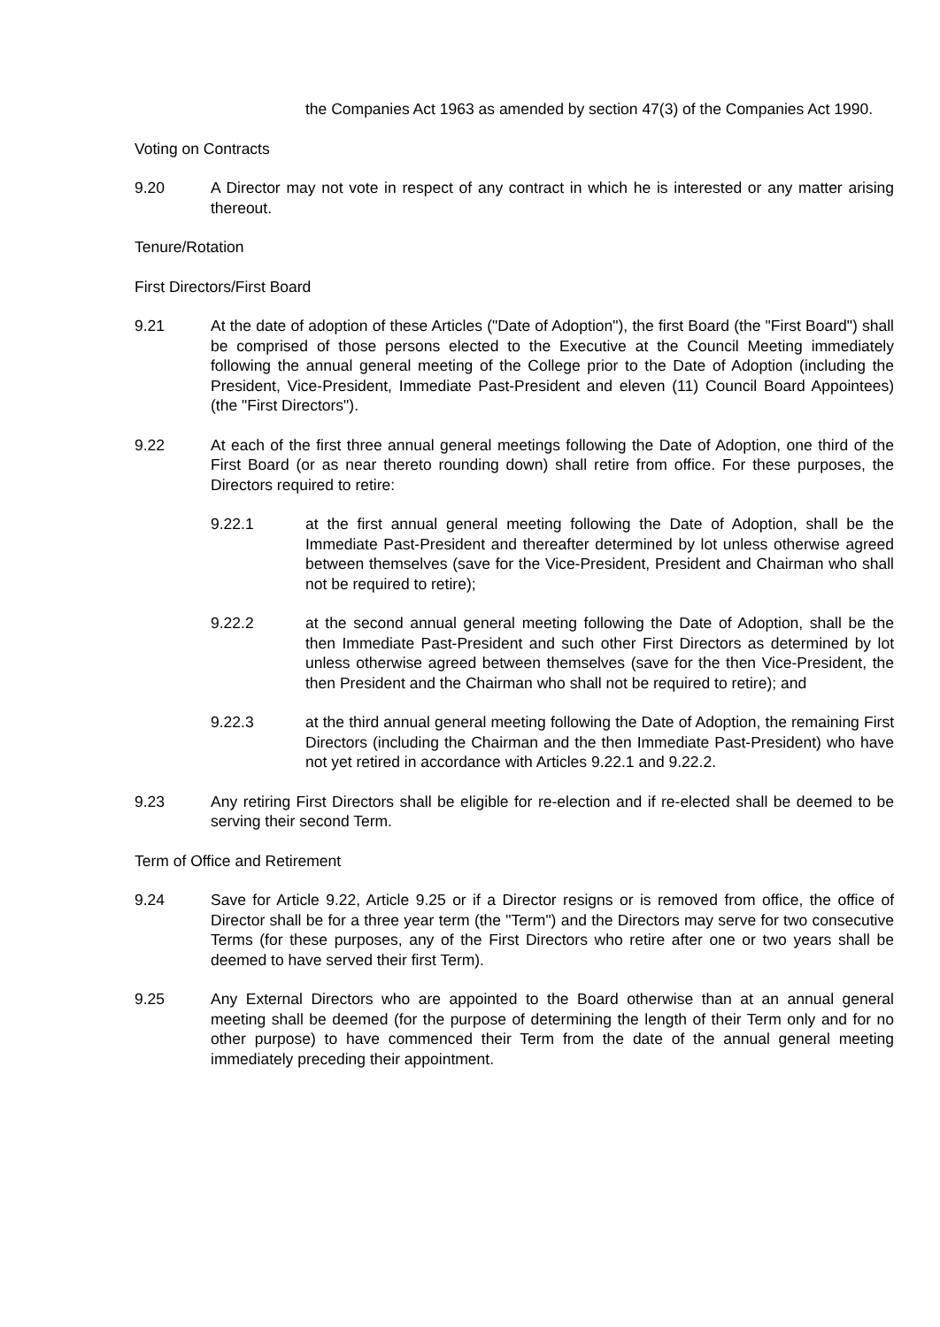the Companies Act 1963 as amended by section 47(3) of the Companies Act 1990.
Voting on Contracts
9.20 A Director may not vote in respect of any contract in which he is interested or any matter arising thereout.
Tenure/Rotation
First Directors/First Board
9.21 At the date of adoption of these Articles ("Date of Adoption"), the first Board (the "First Board") shall be comprised of those persons elected to the Executive at the Council Meeting immediately following the annual general meeting of the College prior to the Date of Adoption (including the President, Vice-President, Immediate Past-President and eleven (11) Council Board Appointees) (the "First Directors").
9.22 At each of the first three annual general meetings following the Date of Adoption, one third of the First Board (or as near thereto rounding down) shall retire from office. For these purposes, the Directors required to retire:
9.22.1 at the first annual general meeting following the Date of Adoption, shall be the Immediate Past-President and thereafter determined by lot unless otherwise agreed between themselves (save for the Vice-President, President and Chairman who shall not be required to retire);
9.22.2 at the second annual general meeting following the Date of Adoption, shall be the then Immediate Past-President and such other First Directors as determined by lot unless otherwise agreed between themselves (save for the then Vice-President, the then President and the Chairman who shall not be required to retire); and
9.22.3 at the third annual general meeting following the Date of Adoption, the remaining First Directors (including the Chairman and the then Immediate Past-President) who have not yet retired in accordance with Articles 9.22.1 and 9.22.2.
9.23 Any retiring First Directors shall be eligible for re-election and if re-elected shall be deemed to be serving their second Term.
Term of Office and Retirement
9.24 Save for Article 9.22, Article 9.25 or if a Director resigns or is removed from office, the office of Director shall be for a three year term (the "Term") and the Directors may serve for two consecutive Terms (for these purposes, any of the First Directors who retire after one or two years shall be deemed to have served their first Term).
9.25 Any External Directors who are appointed to the Board otherwise than at an annual general meeting shall be deemed (for the purpose of determining the length of their Term only and for no other purpose) to have commenced their Term from the date of the annual general meeting immediately preceding their appointment.